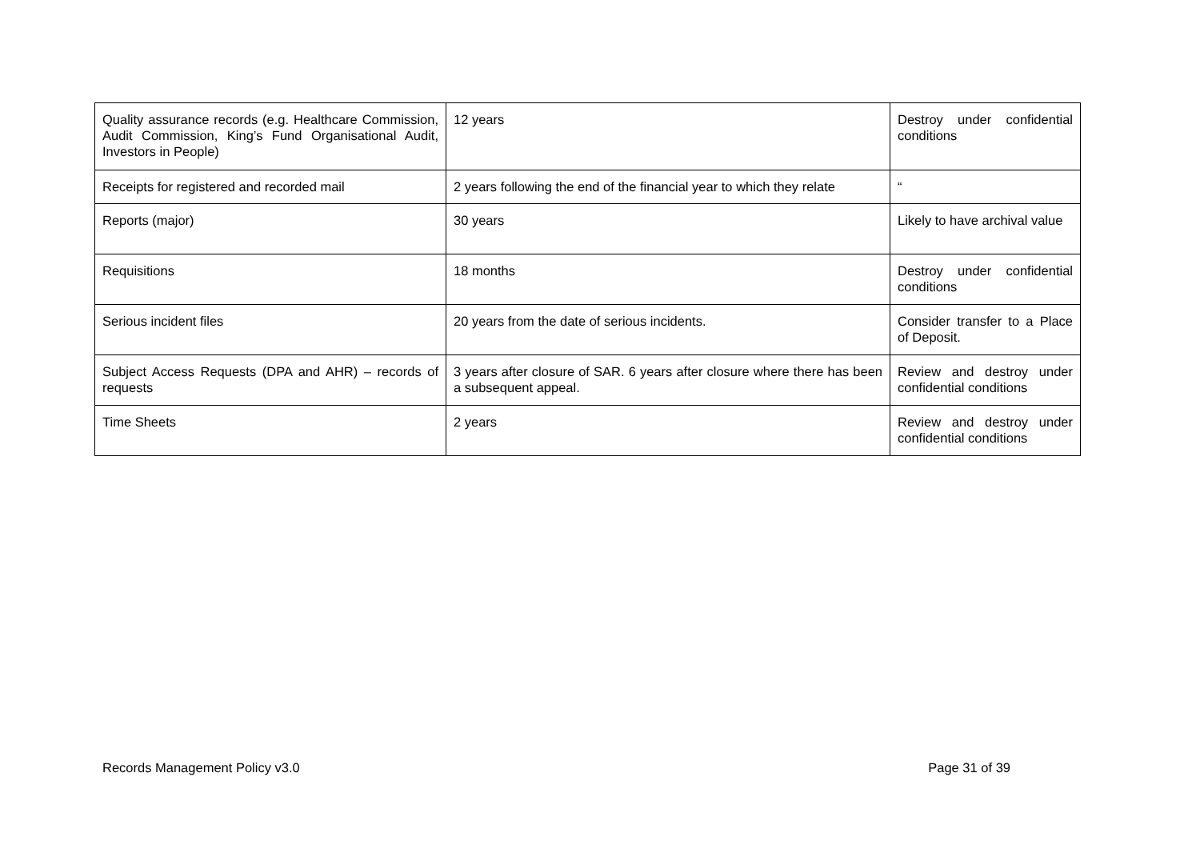| Quality assurance records (e.g. Healthcare Commission, Audit Commission, King’s Fund Organisational Audit, Investors in People) | 12 years | Destroy under confidential conditions |
| Receipts for registered and recorded mail | 2 years following the end of the financial year to which they relate | “ |
| Reports (major) | 30 years | Likely to have archival value |
| Requisitions | 18 months | Destroy under confidential conditions |
| Serious incident files | 20 years from the date of serious incidents. | Consider transfer to a Place of Deposit. |
| Subject Access Requests (DPA and AHR) – records of requests | 3 years after closure of SAR. 6 years after closure where there has been a subsequent appeal. | Review and destroy under confidential conditions |
| Time Sheets | 2 years | Review and destroy under confidential conditions |
Records Management Policy v3.0 Page 31 of 39